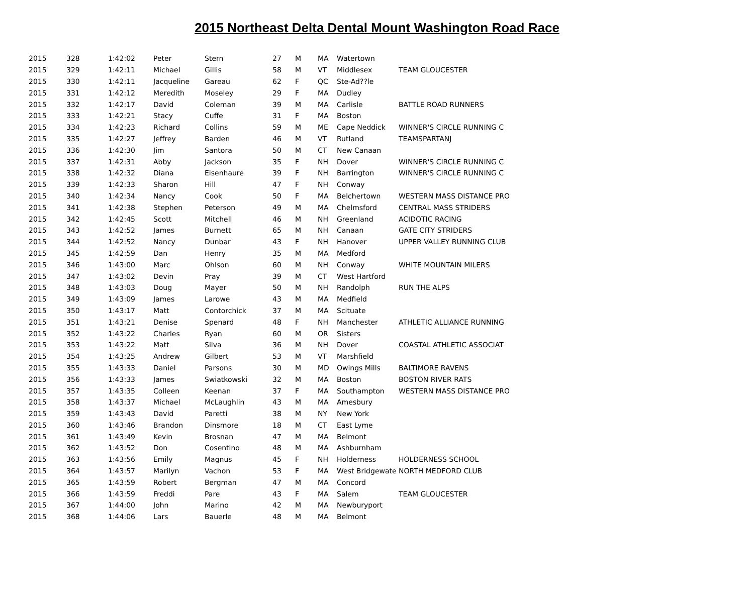2015 Northeast Delta Dental Mount Washington Road Race
| 2015 | 328 | 1:42:02 | Peter | Stern | 27 | M | MA | Watertown | |
| 2015 | 329 | 1:42:11 | Michael | Gillis | 58 | M | VT | Middlesex | TEAM GLOUCESTER |
| 2015 | 330 | 1:42:11 | Jacqueline | Gareau | 62 | F | QC | Ste-Ad??le | |
| 2015 | 331 | 1:42:12 | Meredith | Moseley | 29 | F | MA | Dudley | |
| 2015 | 332 | 1:42:17 | David | Coleman | 39 | M | MA | Carlisle | BATTLE ROAD RUNNERS |
| 2015 | 333 | 1:42:21 | Stacy | Cuffe | 31 | F | MA | Boston | |
| 2015 | 334 | 1:42:23 | Richard | Collins | 59 | M | ME | Cape Neddick | WINNER'S CIRCLE RUNNING C |
| 2015 | 335 | 1:42:27 | Jeffrey | Barden | 46 | M | VT | Rutland | TEAMSPARTANJ |
| 2015 | 336 | 1:42:30 | Jim | Santora | 50 | M | CT | New Canaan | |
| 2015 | 337 | 1:42:31 | Abby | Jackson | 35 | F | NH | Dover | WINNER'S CIRCLE RUNNING C |
| 2015 | 338 | 1:42:32 | Diana | Eisenhaure | 39 | F | NH | Barrington | WINNER'S CIRCLE RUNNING C |
| 2015 | 339 | 1:42:33 | Sharon | Hill | 47 | F | NH | Conway | |
| 2015 | 340 | 1:42:34 | Nancy | Cook | 50 | F | MA | Belchertown | WESTERN MASS DISTANCE PRO |
| 2015 | 341 | 1:42:38 | Stephen | Peterson | 49 | M | MA | Chelmsford | CENTRAL MASS STRIDERS |
| 2015 | 342 | 1:42:45 | Scott | Mitchell | 46 | M | NH | Greenland | ACIDOTIC RACING |
| 2015 | 343 | 1:42:52 | James | Burnett | 65 | M | NH | Canaan | GATE CITY STRIDERS |
| 2015 | 344 | 1:42:52 | Nancy | Dunbar | 43 | F | NH | Hanover | UPPER VALLEY RUNNING CLUB |
| 2015 | 345 | 1:42:59 | Dan | Henry | 35 | M | MA | Medford | |
| 2015 | 346 | 1:43:00 | Marc | Ohlson | 60 | M | NH | Conway | WHITE MOUNTAIN MILERS |
| 2015 | 347 | 1:43:02 | Devin | Pray | 39 | M | CT | West Hartford | |
| 2015 | 348 | 1:43:03 | Doug | Mayer | 50 | M | NH | Randolph | RUN THE ALPS |
| 2015 | 349 | 1:43:09 | James | Larowe | 43 | M | MA | Medfield | |
| 2015 | 350 | 1:43:17 | Matt | Contorchick | 37 | M | MA | Scituate | |
| 2015 | 351 | 1:43:21 | Denise | Spenard | 48 | F | NH | Manchester | ATHLETIC ALLIANCE RUNNING |
| 2015 | 352 | 1:43:22 | Charles | Ryan | 60 | M | OR | Sisters | |
| 2015 | 353 | 1:43:22 | Matt | Silva | 36 | M | NH | Dover | COASTAL ATHLETIC ASSOCIAT |
| 2015 | 354 | 1:43:25 | Andrew | Gilbert | 53 | M | VT | Marshfield | |
| 2015 | 355 | 1:43:33 | Daniel | Parsons | 30 | M | MD | Owings Mills | BALTIMORE RAVENS |
| 2015 | 356 | 1:43:33 | James | Swiatkowski | 32 | M | MA | Boston | BOSTON RIVER RATS |
| 2015 | 357 | 1:43:35 | Colleen | Keenan | 37 | F | MA | Southampton | WESTERN MASS DISTANCE PRO |
| 2015 | 358 | 1:43:37 | Michael | McLaughlin | 43 | M | MA | Amesbury | |
| 2015 | 359 | 1:43:43 | David | Paretti | 38 | M | NY | New York | |
| 2015 | 360 | 1:43:46 | Brandon | Dinsmore | 18 | M | CT | East Lyme | |
| 2015 | 361 | 1:43:49 | Kevin | Brosnan | 47 | M | MA | Belmont | |
| 2015 | 362 | 1:43:52 | Don | Cosentino | 48 | M | MA | Ashburnham | |
| 2015 | 363 | 1:43:56 | Emily | Magnus | 45 | F | NH | Holderness | HOLDERNESS SCHOOL |
| 2015 | 364 | 1:43:57 | Marilyn | Vachon | 53 | F | MA | West Bridgewate | NORTH MEDFORD CLUB |
| 2015 | 365 | 1:43:59 | Robert | Bergman | 47 | M | MA | Concord | |
| 2015 | 366 | 1:43:59 | Freddi | Pare | 43 | F | MA | Salem | TEAM GLOUCESTER |
| 2015 | 367 | 1:44:00 | John | Marino | 42 | M | MA | Newburyport | |
| 2015 | 368 | 1:44:06 | Lars | Bauerle | 48 | M | MA | Belmont | |